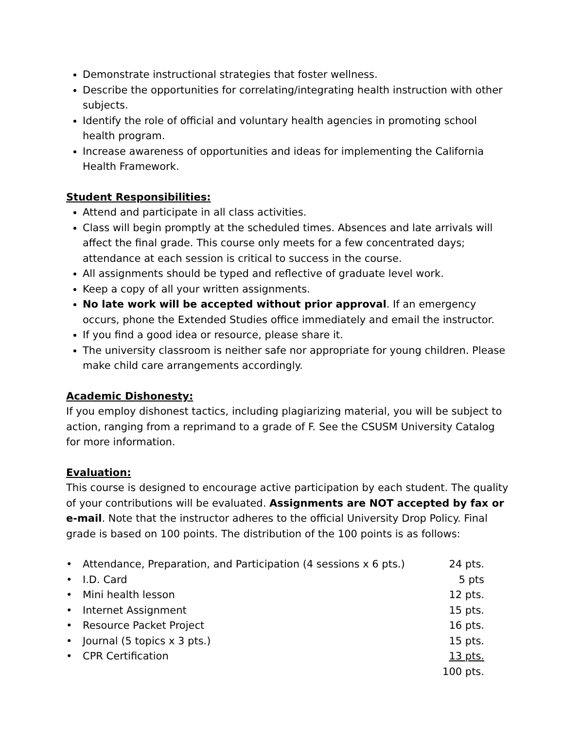Demonstrate instructional strategies that foster wellness.
Describe the opportunities for correlating/integrating health instruction with other subjects.
Identify the role of official and voluntary health agencies in promoting school health program.
Increase awareness of opportunities and ideas for implementing the California Health Framework.
Student Responsibilities:
Attend and participate in all class activities.
Class will begin promptly at the scheduled times. Absences and late arrivals will affect the final grade. This course only meets for a few concentrated days; attendance at each session is critical to success in the course.
All assignments should be typed and reflective of graduate level work.
Keep a copy of all your written assignments.
No late work will be accepted without prior approval. If an emergency occurs, phone the Extended Studies office immediately and email the instructor.
If you find a good idea or resource, please share it.
The university classroom is neither safe nor appropriate for young children. Please make child care arrangements accordingly.
Academic Dishonesty:
If you employ dishonest tactics, including plagiarizing material, you will be subject to action, ranging from a reprimand to a grade of F. See the CSUSM University Catalog for more information.
Evaluation:
This course is designed to encourage active participation by each student. The quality of your contributions will be evaluated. Assignments are NOT accepted by fax or e-mail. Note that the instructor adheres to the official University Drop Policy. Final grade is based on 100 points. The distribution of the 100 points is as follows:
| • | Attendance, Preparation, and Participation (4 sessions x 6 pts.) | 24 pts. |
| • | I.D. Card | 5 pts |
| • | Mini health lesson | 12 pts. |
| • | Internet Assignment | 15 pts. |
| • | Resource Packet Project | 16 pts. |
| • | Journal (5 topics x 3 pts.) | 15 pts. |
| • | CPR Certification | 13 pts. |
| | | 100 pts. |